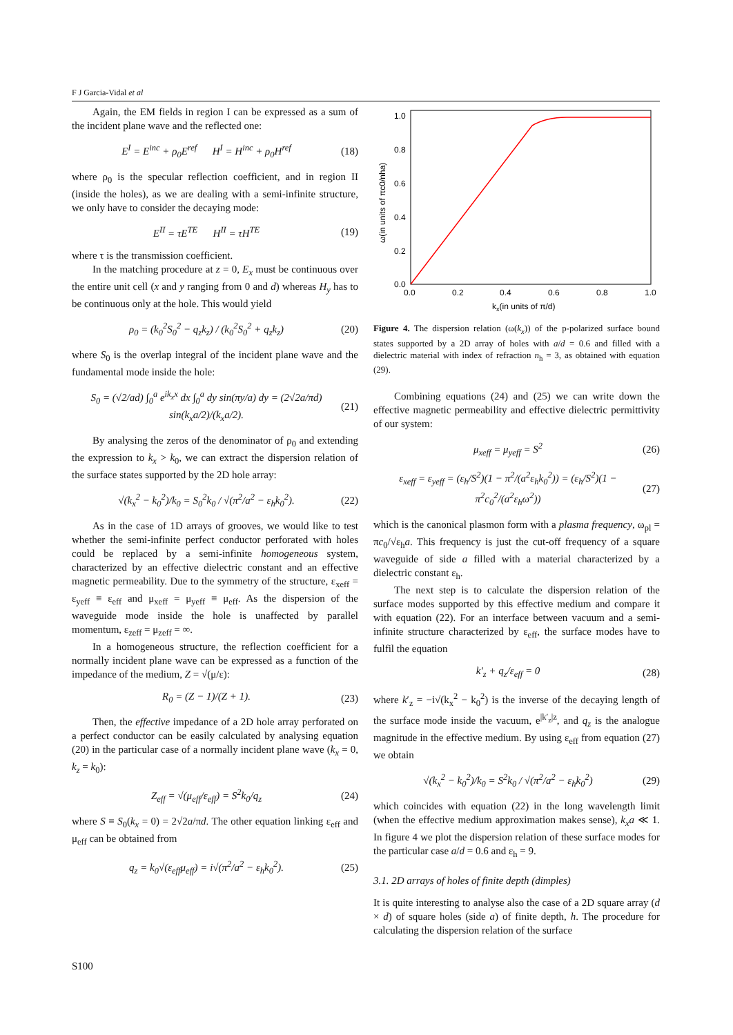F J Garcia-Vidal et al
Again, the EM fields in region I can be expressed as a sum of the incident plane wave and the reflected one:
E<sup>I</sup> = E<sup>inc</sup> + ρ<sub>0</sub>E<sup>ref</sup> H<sup>I</sup> = H<sup>inc</sup> + ρ<sub>0</sub>H<sup>ref</sup> (18)
where ρ<sub>0</sub> is the specular reflection coefficient, and in region II (inside the holes), as we are dealing with a semi-infinite structure, we only have to consider the decaying mode:
E<sup>II</sup> = τE<sup>TE</sup> H<sup>II</sup> = τH<sup>TE</sup> (19)
where τ is the transmission coefficient.
In the matching procedure at z = 0, E<sub>x</sub> must be continuous over the entire unit cell (x and y ranging from 0 and d) whereas H<sub>y</sub> has to be continuous only at the hole. This would yield
ρ<sub>0</sub> = (k<sub>0</sub><sup>2</sup>S<sub>0</sub><sup>2</sup> − q<sub>z</sub>k<sub>z</sub>) / (k<sub>0</sub><sup>2</sup>S<sub>0</sub><sup>2</sup> + q<sub>z</sub>k<sub>z</sub>) (20)
where S<sub>0</sub> is the overlap integral of the incident plane wave and the fundamental mode inside the hole:
S<sub>0</sub> = (√2/ad) ∫<sub>0</sub><sup>a</sup> e<sup>ik<sub>x</sub>x</sup> dx ∫<sub>0</sub><sup>a</sup> dy sin(πy/a) dy = (2√2a/πd) sin(k<sub>x</sub>a/2)/(k<sub>x</sub>a/2). (21)
By analysing the zeros of the denominator of ρ<sub>0</sub> and extending the expression to k<sub>x</sub> > k<sub>0</sub>, we can extract the dispersion relation of the surface states supported by the 2D hole array:
√(k<sub>x</sub><sup>2</sup> − k<sub>0</sub><sup>2</sup>)/k<sub>0</sub> = S<sub>0</sub><sup>2</sup>k<sub>0</sub> / √(π<sup>2</sup>/a<sup>2</sup> − ε<sub>h</sub>k<sub>0</sub><sup>2</sup>). (22)
As in the case of 1D arrays of grooves, we would like to test whether the semi-infinite perfect conductor perforated with holes could be replaced by a semi-infinite homogeneous system, characterized by an effective dielectric constant and an effective magnetic permeability. Due to the symmetry of the structure, ε<sub>xeff</sub> = ε<sub>yeff</sub> ≡ ε<sub>eff</sub> and μ<sub>xeff</sub> = μ<sub>yeff</sub> ≡ μ<sub>eff</sub>. As the dispersion of the waveguide mode inside the hole is unaffected by parallel momentum, ε<sub>zeff</sub> = μ<sub>zeff</sub> = ∞.
In a homogeneous structure, the reflection coefficient for a normally incident plane wave can be expressed as a function of the impedance of the medium, Z = √(μ/ε):
R<sub>0</sub> = (Z − 1)/(Z + 1). (23)
Then, the effective impedance of a 2D hole array perforated on a perfect conductor can be easily calculated by analysing equation (20) in the particular case of a normally incident plane wave (k<sub>x</sub> = 0, k<sub>z</sub> = k<sub>0</sub>):
Z<sub>eff</sub> = √(μ<sub>eff</sub>/ε<sub>eff</sub>) = S<sup>2</sup>k<sub>0</sub>/q<sub>z</sub> (24)
where S ≡ S<sub>0</sub>(k<sub>x</sub> = 0) = 2√2a/πd. The other equation linking ε<sub>eff</sub> and μ<sub>eff</sub> can be obtained from
q<sub>z</sub> = k<sub>0</sub>√(ε<sub>eff</sub>μ<sub>eff</sub>) = i√(π<sup>2</sup>/a<sup>2</sup> − ε<sub>h</sub>k<sub>0</sub><sup>2</sup>). (25)
1.0
0.8
0.6
0.4
0.2
0.0
0.0
0.2
0.4
0.6
0.8
1.0
kx(in units of π/d)
ω(in units of πc0/nha)
Figure 4. The dispersion relation (ω(k<sub>x</sub>)) of the p-polarized surface bound states supported by a 2D array of holes with a/d = 0.6 and filled with a dielectric material with index of refraction n<sub>h</sub> = 3, as obtained with equation (29).
Combining equations (24) and (25) we can write down the effective magnetic permeability and effective dielectric permittivity of our system:
μ<sub>xeff</sub> = μ<sub>yeff</sub> = S<sup>2</sup> (26)
ε<sub>xeff</sub> = ε<sub>yeff</sub> = (ε<sub>h</sub>/S<sup>2</sup>)(1 − π<sup>2</sup>/(a<sup>2</sup>ε<sub>h</sub>k<sub>0</sub><sup>2</sup>)) = (ε<sub>h</sub>/S<sup>2</sup>)(1 − π<sup>2</sup>c<sub>0</sub><sup>2</sup>/(a<sup>2</sup>ε<sub>h</sub>ω<sup>2</sup>)) (27)
which is the canonical plasmon form with a plasma frequency, ω<sub>pl</sub> = πc<sub>0</sub>/√ε<sub>h</sub>a. This frequency is just the cut-off frequency of a square waveguide of side a filled with a material characterized by a dielectric constant ε<sub>h</sub>.
The next step is to calculate the dispersion relation of the surface modes supported by this effective medium and compare it with equation (22). For an interface between vacuum and a semi-infinite structure characterized by ε<sub>eff</sub>, the surface modes have to fulfil the equation
k′<sub>z</sub> + q<sub>z</sub>/ε<sub>eff</sub> = 0 (28)
where k′<sub>z</sub> = −i√(k<sub>x</sub><sup>2</sup> − k<sub>0</sub><sup>2</sup>) is the inverse of the decaying length of the surface mode inside the vacuum, e<sup>|k′<sub>z</sub>|z</sup>, and q<sub>z</sub> is the analogue magnitude in the effective medium. By using ε<sub>eff</sub> from equation (27) we obtain
√(k<sub>x</sub><sup>2</sup> − k<sub>0</sub><sup>2</sup>)/k<sub>0</sub> = S<sup>2</sup>k<sub>0</sub> / √(π<sup>2</sup>/a<sup>2</sup> − ε<sub>h</sub>k<sub>0</sub><sup>2</sup>) (29)
which coincides with equation (22) in the long wavelength limit (when the effective medium approximation makes sense), k<sub>x</sub>a ≪ 1. In figure 4 we plot the dispersion relation of these surface modes for the particular case a/d = 0.6 and ε<sub>h</sub> = 9.
3.1. 2D arrays of holes of finite depth (dimples)
It is quite interesting to analyse also the case of a 2D square array (d × d) of square holes (side a) of finite depth, h. The procedure for calculating the dispersion relation of the surface
S100